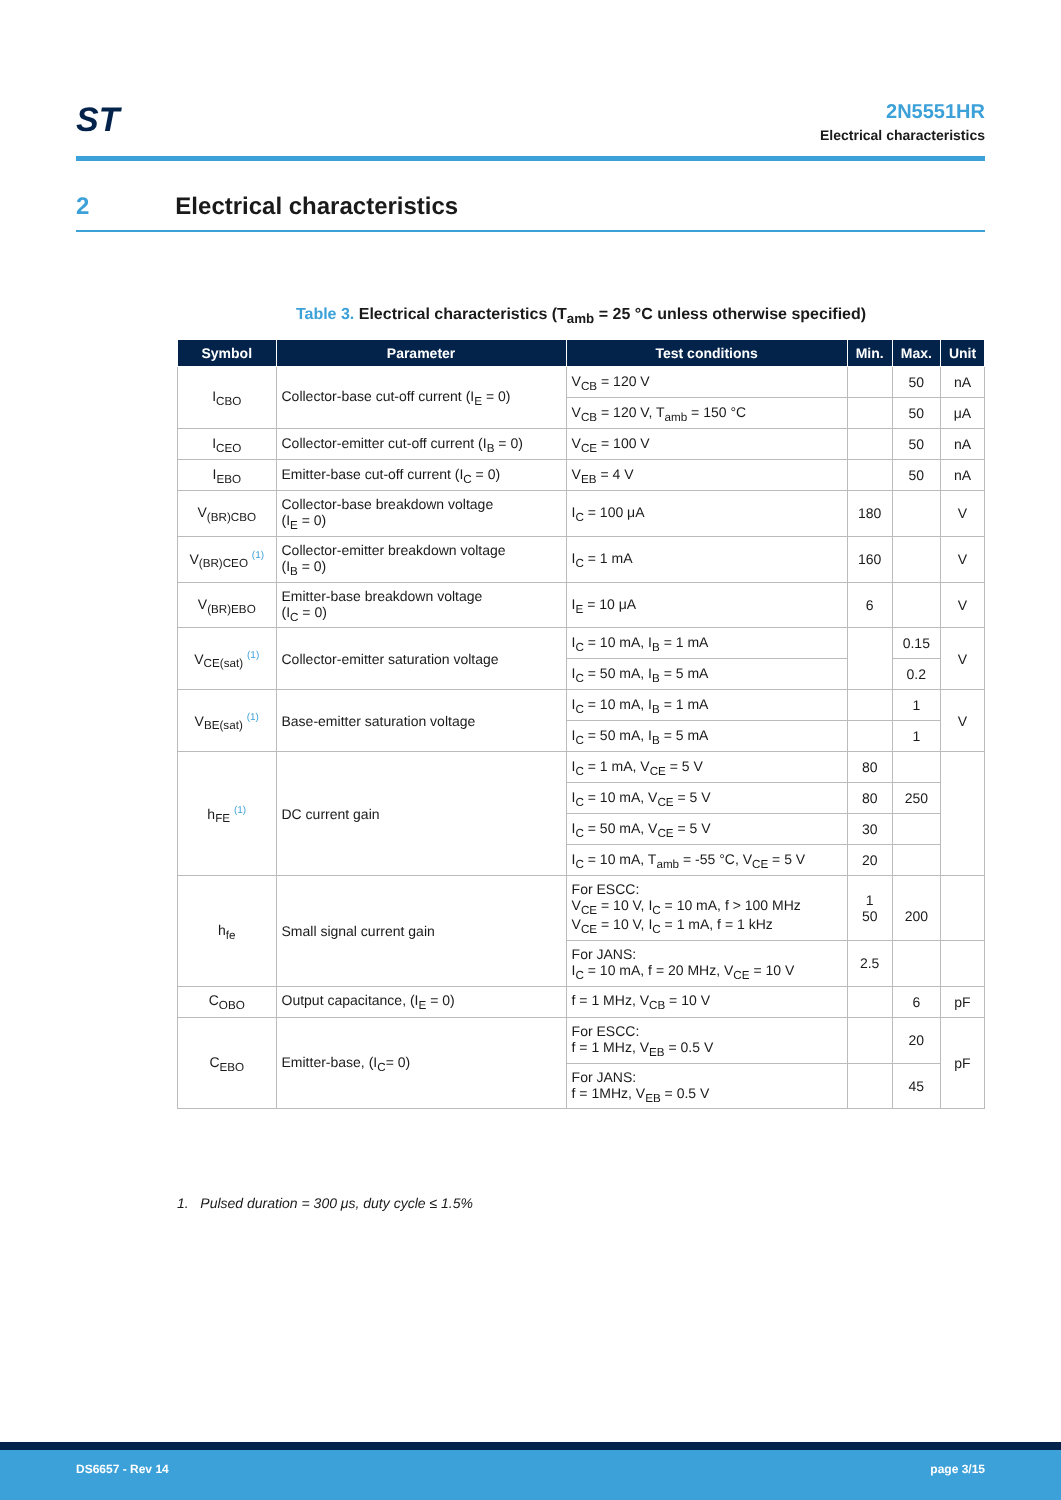ST
2N5551HR
Electrical characteristics
2 Electrical characteristics
Table 3. Electrical characteristics (T<sub>amb</sub> = 25 °C unless otherwise specified)
| Symbol | Parameter | Test conditions | Min. | Max. | Unit |
| --- | --- | --- | --- | --- | --- |
| I<sub>CBO</sub> | Collector-base cut-off current (I<sub>E</sub> = 0) | V<sub>CB</sub> = 120 V | | 50 | nA |
| | | V<sub>CB</sub> = 120 V, T<sub>amb</sub> = 150 °C | | 50 | μA |
| I<sub>CEO</sub> | Collector-emitter cut-off current (I<sub>B</sub> = 0) | V<sub>CE</sub> = 100 V | | 50 | nA |
| I<sub>EBO</sub> | Emitter-base cut-off current (I<sub>C</sub> = 0) | V<sub>EB</sub> = 4 V | | 50 | nA |
| V<sub>(BR)CBO</sub> | Collector-base breakdown voltage (I<sub>E</sub> = 0) | I<sub>C</sub> = 100 μA | 180 | | V |
| V<sub>(BR)CEO</sub> <sup>(1)</sup> | Collector-emitter breakdown voltage (I<sub>B</sub> = 0) | I<sub>C</sub> = 1 mA | 160 | | V |
| V<sub>(BR)EBO</sub> | Emitter-base breakdown voltage (I<sub>C</sub> = 0) | I<sub>E</sub> = 10 μA | 6 | | V |
| V<sub>CE(sat)</sub> <sup>(1)</sup> | Collector-emitter saturation voltage | I<sub>C</sub> = 10 mA, I<sub>B</sub> = 1 mA | | 0.15 | V |
| | | I<sub>C</sub> = 50 mA, I<sub>B</sub> = 5 mA | | 0.2 | |
| V<sub>BE(sat)</sub> <sup>(1)</sup> | Base-emitter saturation voltage | I<sub>C</sub> = 10 mA, I<sub>B</sub> = 1 mA | | 1 | V |
| | | I<sub>C</sub> = 50 mA, I<sub>B</sub> = 5 mA | | 1 | |
| h<sub>FE</sub> <sup>(1)</sup> | DC current gain | I<sub>C</sub> = 1 mA, V<sub>CE</sub> = 5 V | 80 | | |
| | | I<sub>C</sub> = 10 mA, V<sub>CE</sub> = 5 V | 80 | 250 | |
| | | I<sub>C</sub> = 50 mA, V<sub>CE</sub> = 5 V | 30 | | |
| | | I<sub>C</sub> = 10 mA, T<sub>amb</sub> = -55 °C, V<sub>CE</sub> = 5 V | 20 | | |
| h<sub>fe</sub> | Small signal current gain | For ESCC: V<sub>CE</sub> = 10 V, I<sub>C</sub> = 10 mA, f > 100 MHz V<sub>CE</sub> = 10 V, I<sub>C</sub> = 1 mA, f = 1 kHz | 1 50 | 200 | |
| | | For JANS: I<sub>C</sub> = 10 mA, f = 20 MHz, V<sub>CE</sub> = 10 V | 2.5 | | |
| C<sub>OBO</sub> | Output capacitance, (I<sub>E</sub> = 0) | f = 1 MHz, V<sub>CB</sub> = 10 V | | 6 | pF |
| C<sub>EBO</sub> | Emitter-base, (I<sub>C</sub>= 0) | For ESCC: f = 1 MHz, V<sub>EB</sub> = 0.5 V | | 20 | pF |
| | | For JANS: f = 1MHz, V<sub>EB</sub> = 0.5 V | | 45 | |
1. Pulsed duration = 300 μs, duty cycle ≤ 1.5%
DS6657 - Rev 14 page 3/15